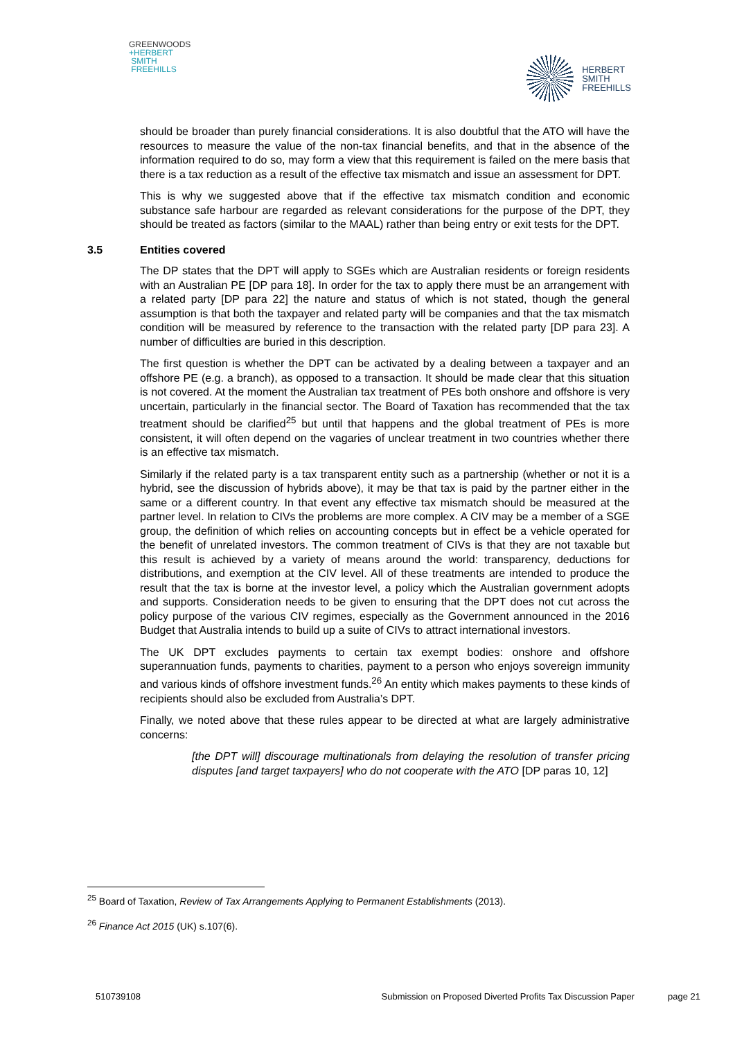GREENWOODS
+HERBERT
SMITH
FREEHILLS
HERBERT
SMITH
FREEHILLS
should be broader than purely financial considerations. It is also doubtful that the ATO will have the resources to measure the value of the non-tax financial benefits, and that in the absence of the information required to do so, may form a view that this requirement is failed on the mere basis that there is a tax reduction as a result of the effective tax mismatch and issue an assessment for DPT.
This is why we suggested above that if the effective tax mismatch condition and economic substance safe harbour are regarded as relevant considerations for the purpose of the DPT, they should be treated as factors (similar to the MAAL) rather than being entry or exit tests for the DPT.
3.5 Entities covered
The DP states that the DPT will apply to SGEs which are Australian residents or foreign residents with an Australian PE [DP para 18]. In order for the tax to apply there must be an arrangement with a related party [DP para 22] the nature and status of which is not stated, though the general assumption is that both the taxpayer and related party will be companies and that the tax mismatch condition will be measured by reference to the transaction with the related party [DP para 23]. A number of difficulties are buried in this description.
The first question is whether the DPT can be activated by a dealing between a taxpayer and an offshore PE (e.g. a branch), as opposed to a transaction. It should be made clear that this situation is not covered. At the moment the Australian tax treatment of PEs both onshore and offshore is very uncertain, particularly in the financial sector. The Board of Taxation has recommended that the tax treatment should be clarified<sup>25</sup> but until that happens and the global treatment of PEs is more consistent, it will often depend on the vagaries of unclear treatment in two countries whether there is an effective tax mismatch.
Similarly if the related party is a tax transparent entity such as a partnership (whether or not it is a hybrid, see the discussion of hybrids above), it may be that tax is paid by the partner either in the same or a different country. In that event any effective tax mismatch should be measured at the partner level. In relation to CIVs the problems are more complex. A CIV may be a member of a SGE group, the definition of which relies on accounting concepts but in effect be a vehicle operated for the benefit of unrelated investors. The common treatment of CIVs is that they are not taxable but this result is achieved by a variety of means around the world: transparency, deductions for distributions, and exemption at the CIV level. All of these treatments are intended to produce the result that the tax is borne at the investor level, a policy which the Australian government adopts and supports. Consideration needs to be given to ensuring that the DPT does not cut across the policy purpose of the various CIV regimes, especially as the Government announced in the 2016 Budget that Australia intends to build up a suite of CIVs to attract international investors.
The UK DPT excludes payments to certain tax exempt bodies: onshore and offshore superannuation funds, payments to charities, payment to a person who enjoys sovereign immunity and various kinds of offshore investment funds.<sup>26</sup> An entity which makes payments to these kinds of recipients should also be excluded from Australia’s DPT.
Finally, we noted above that these rules appear to be directed at what are largely administrative concerns:
[the DPT will] discourage multinationals from delaying the resolution of transfer pricing disputes [and target taxpayers] who do not cooperate with the ATO [DP paras 10, 12]
<sup>25</sup> Board of Taxation, Review of Tax Arrangements Applying to Permanent Establishments (2013).
<sup>26</sup> Finance Act 2015 (UK) s.107(6).
510739108 Submission on Proposed Diverted Profits Tax Discussion Paper page 21